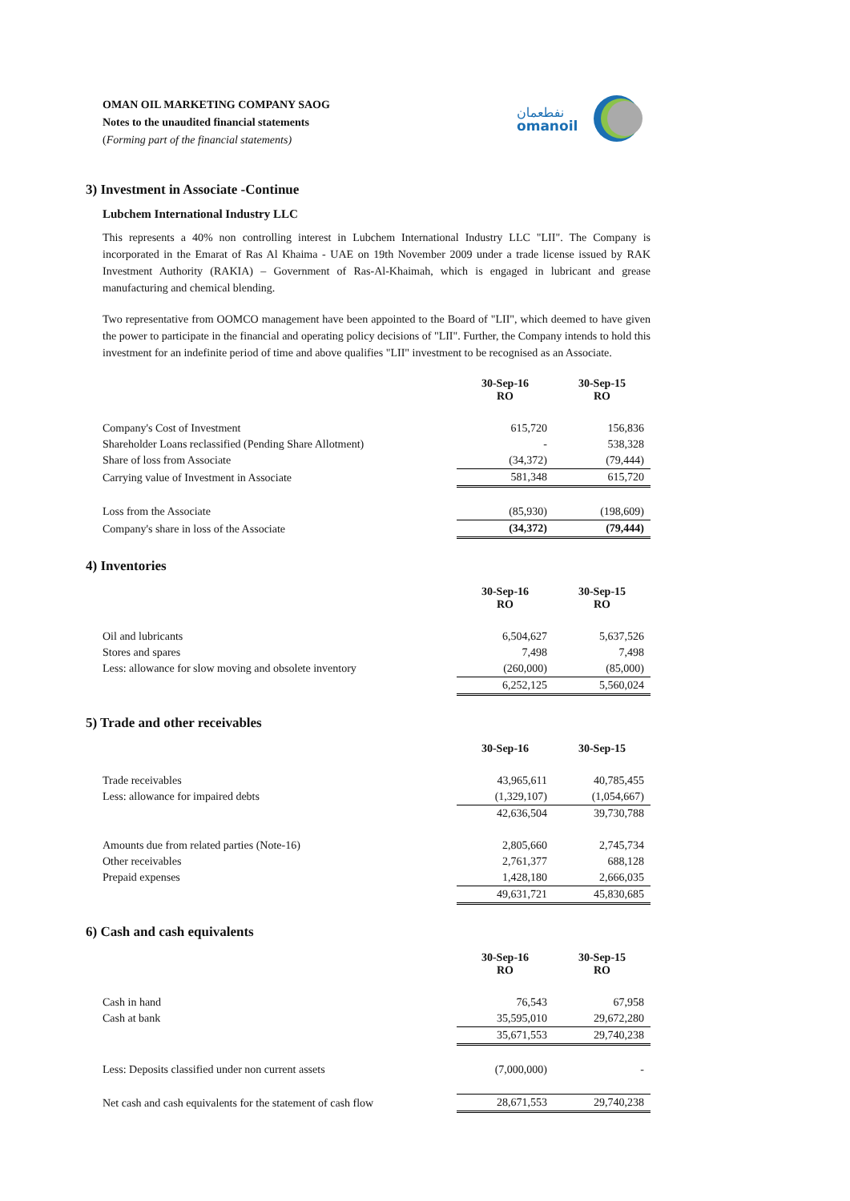OMAN OIL MARKETING COMPANY SAOG
Notes to the unaudited financial statements
(Forming part of the financial statements)
نفطعمان
omanoil
3) Investment in Associate -Continue
Lubchem International Industry LLC
This represents a 40% non controlling interest in Lubchem International Industry LLC "LII". The Company is incorporated in the Emarat of Ras Al Khaima - UAE on 19th November 2009 under a trade license issued by RAK Investment Authority (RAKIA) – Government of Ras-Al-Khaimah, which is engaged in lubricant and grease manufacturing and chemical blending.
Two representative from OOMCO management have been appointed to the Board of "LII", which deemed to have given the power to participate in the financial and operating policy decisions of "LII". Further, the Company intends to hold this investment for an indefinite period of time and above qualifies "LII" investment to be recognised as an Associate.
| | 30-Sep-16 RO | 30-Sep-15 RO |
| Company's Cost of Investment | 615,720 | 156,836 |
| Shareholder Loans reclassified (Pending Share Allotment) | - | 538,328 |
| Share of loss from Associate | (34,372) | (79,444) |
| Carrying value of Investment in Associate | 581,348 | 615,720 |
| Loss from the Associate | (85,930) | (198,609) |
| Company's share in loss of the Associate | (34,372) | (79,444) |
4) Inventories
| | 30-Sep-16 RO | 30-Sep-15 RO |
| Oil and lubricants | 6,504,627 | 5,637,526 |
| Stores and spares | 7,498 | 7,498 |
| Less: allowance for slow moving and obsolete inventory | (260,000) | (85,000) |
| | 6,252,125 | 5,560,024 |
5) Trade and other receivables
| | 30-Sep-16 | 30-Sep-15 |
| Trade receivables | 43,965,611 | 40,785,455 |
| Less: allowance for impaired debts | (1,329,107) | (1,054,667) |
| | 42,636,504 | 39,730,788 |
| Amounts due from related parties (Note-16) | 2,805,660 | 2,745,734 |
| Other receivables | 2,761,377 | 688,128 |
| Prepaid expenses | 1,428,180 | 2,666,035 |
| | 49,631,721 | 45,830,685 |
6) Cash and cash equivalents
| | 30-Sep-16 RO | 30-Sep-15 RO |
| Cash in hand | 76,543 | 67,958 |
| Cash at bank | 35,595,010 | 29,672,280 |
| | 35,671,553 | 29,740,238 |
| Less: Deposits classified under non current assets | (7,000,000) | - |
| Net cash and cash equivalents for the statement of cash flow | 28,671,553 | 29,740,238 |